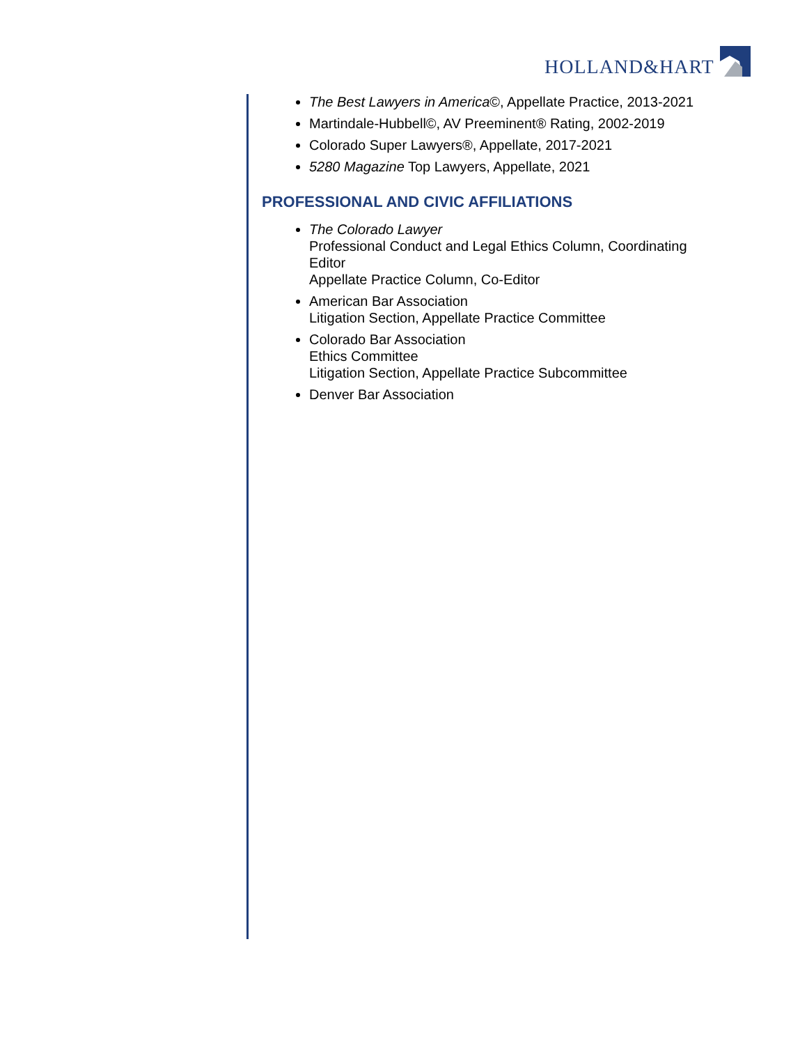HOLLAND&HART
The Best Lawyers in America©, Appellate Practice, 2013-2021
Martindale-Hubbell©, AV Preeminent® Rating, 2002-2019
Colorado Super Lawyers®, Appellate, 2017-2021
5280 Magazine Top Lawyers, Appellate, 2021
PROFESSIONAL AND CIVIC AFFILIATIONS
The Colorado Lawyer
Professional Conduct and Legal Ethics Column, Coordinating Editor
Appellate Practice Column, Co-Editor
American Bar Association
Litigation Section, Appellate Practice Committee
Colorado Bar Association
Ethics Committee
Litigation Section, Appellate Practice Subcommittee
Denver Bar Association